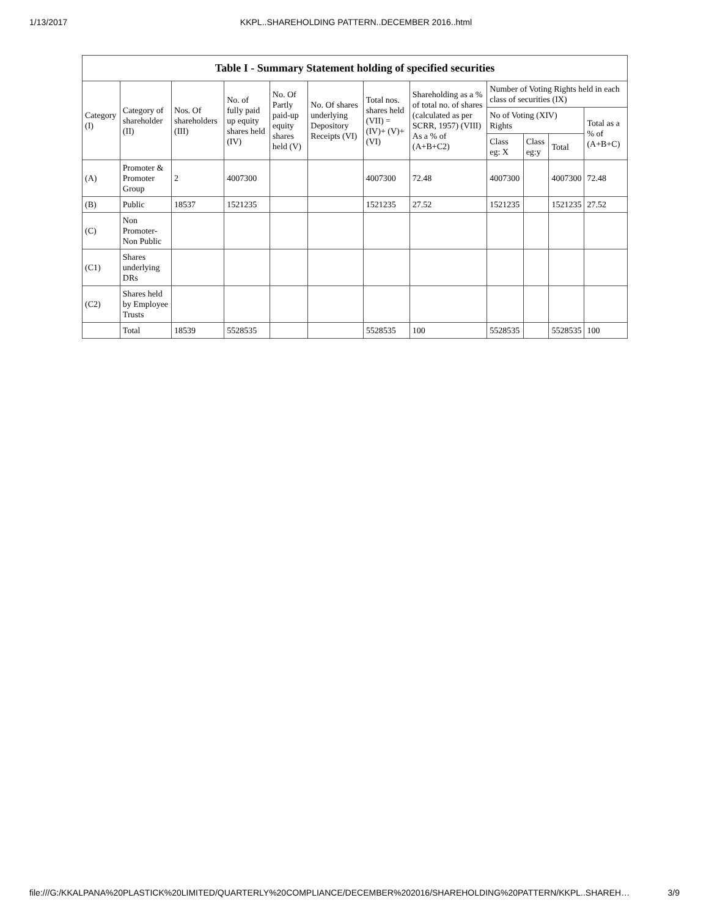1/13/2017 KKPL..SHAREHOLDING PATTERN..DECEMBER 2016..html
| Table I - Summary Statement holding of specified securities | | | | | | | | | | | |
| --- | --- | --- | --- | --- | --- | --- | --- | --- | --- | --- | --- |
| Category (I) | Category of shareholder (II) | Nos. Of shareholders (III) | No. of fully paid up equity shares held (IV) | No. Of Partly paid-up equity shares held (V) | No. Of shares underlying Depository Receipts (VI) | Total nos. shares held (VII) = (IV)+ (V)+ (VI) | Shareholding as a % of total no. of shares (calculated as per SCRR, 1957) (VIII) As a % of (A+B+C2) | Number of Voting Rights held in each class of securities (IX) | | | |
| | | | | | | | | No of Voting (XIV) Rights | | | Total as a % of (A+B+C) |
| | | | | | | | | Class eg: X | Class eg:y | Total | |
| (A) | Promoter & Promoter Group | 2 | 4007300 | | | 4007300 | 72.48 | 4007300 | | 4007300 | 72.48 |
| (B) | Public | 18537 | 1521235 | | | 1521235 | 27.52 | 1521235 | | 1521235 | 27.52 |
| (C) | Non Promoter-Non Public | | | | | | | | | | |
| (C1) | Shares underlying DRs | | | | | | | | | | |
| (C2) | Shares held by Employee Trusts | | | | | | | | | | |
| | Total | 18539 | 5528535 | | | 5528535 | 100 | 5528535 | | 5528535 | 100 |
file:///G:/KKALPANA%20PLASTICK%20LIMITED/QUARTERLY%20COMPLIANCE/DECEMBER%202016/SHAREHOLDING%20PATTERN/KKPL..SHAREH… 3/9